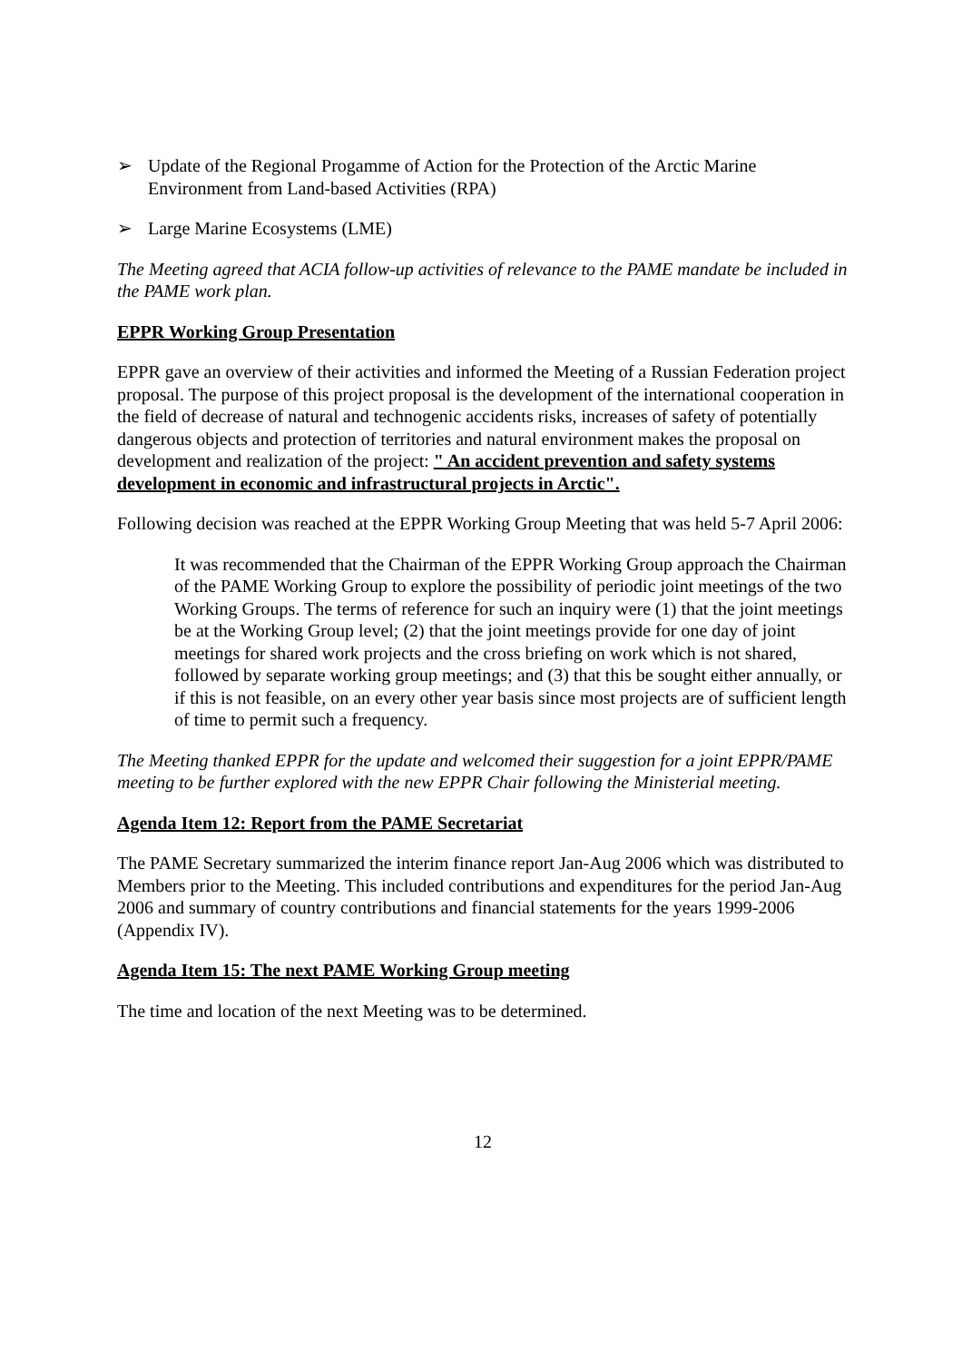➢ Update of the Regional Progamme of Action for the Protection of the Arctic Marine Environment from Land-based Activities (RPA)
➢ Large Marine Ecosystems (LME)
The Meeting agreed that ACIA follow-up activities of relevance to the PAME mandate be included in the PAME work plan.
EPPR Working Group Presentation
EPPR gave an overview of their activities and informed the Meeting of a Russian Federation project proposal. The purpose of this project proposal is the development of the international cooperation in the field of decrease of natural and technogenic accidents risks, increases of safety of potentially dangerous objects and protection of territories and natural environment makes the proposal on development and realization of the project: " An accident prevention and safety systems development in economic and infrastructural projects in Arctic".
Following decision was reached at the EPPR Working Group Meeting that was held 5-7 April 2006:
It was recommended that the Chairman of the EPPR Working Group approach the Chairman of the PAME Working Group to explore the possibility of periodic joint meetings of the two Working Groups. The terms of reference for such an inquiry were (1) that the joint meetings be at the Working Group level; (2) that the joint meetings provide for one day of joint meetings for shared work projects and the cross briefing on work which is not shared, followed by separate working group meetings; and (3) that this be sought either annually, or if this is not feasible, on an every other year basis since most projects are of sufficient length of time to permit such a frequency.
The Meeting thanked EPPR for the update and welcomed their suggestion for a joint EPPR/PAME meeting to be further explored with the new EPPR Chair following the Ministerial meeting.
Agenda Item 12: Report from the PAME Secretariat
The PAME Secretary summarized the interim finance report Jan-Aug 2006 which was distributed to Members prior to the Meeting. This included contributions and expenditures for the period Jan-Aug 2006 and summary of country contributions and financial statements for the years 1999-2006 (Appendix IV).
Agenda Item 15: The next PAME Working Group meeting
The time and location of the next Meeting was to be determined.
12